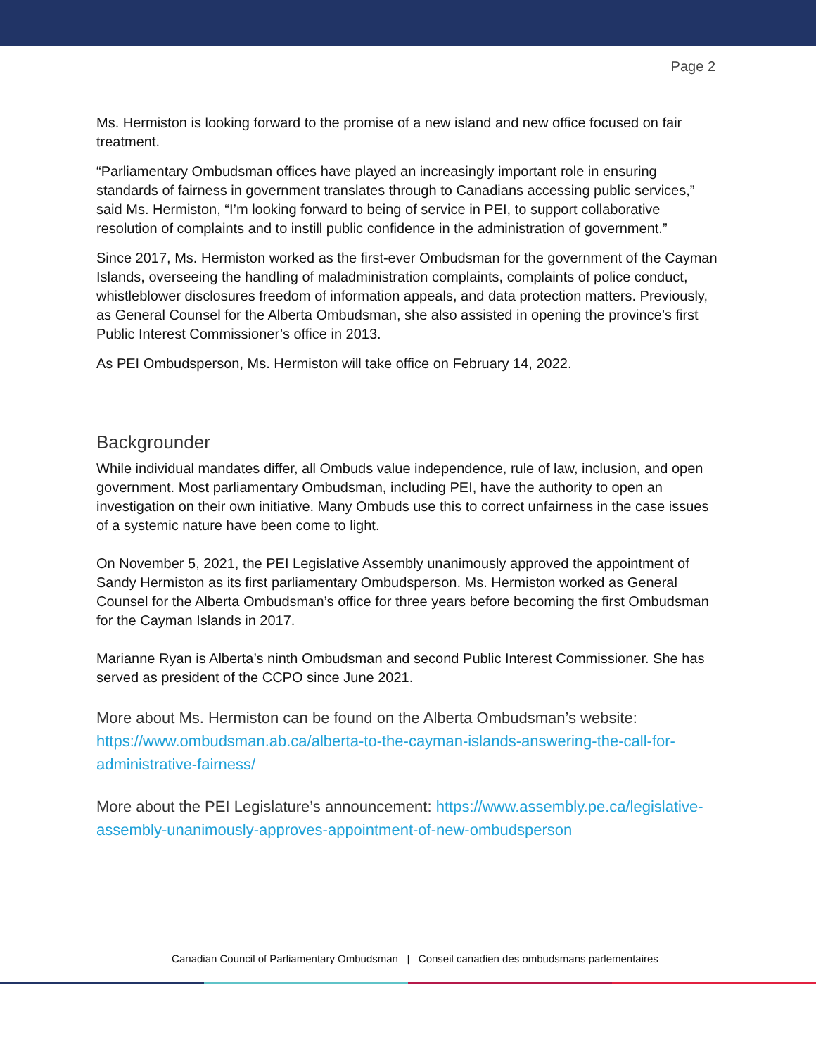Page 2
Ms. Hermiston is looking forward to the promise of a new island and new office focused on fair treatment.
“Parliamentary Ombudsman offices have played an increasingly important role in ensuring standards of fairness in government translates through to Canadians accessing public services,” said Ms. Hermiston, “I’m looking forward to being of service in PEI, to support collaborative resolution of complaints and to instill public confidence in the administration of government.”
Since 2017, Ms. Hermiston worked as the first-ever Ombudsman for the government of the Cayman Islands, overseeing the handling of maladministration complaints, complaints of police conduct, whistleblower disclosures freedom of information appeals, and data protection matters. Previously, as General Counsel for the Alberta Ombudsman, she also assisted in opening the province’s first Public Interest Commissioner’s office in 2013.
As PEI Ombudsperson, Ms. Hermiston will take office on February 14, 2022.
Backgrounder
While individual mandates differ, all Ombuds value independence, rule of law, inclusion, and open government. Most parliamentary Ombudsman, including PEI, have the authority to open an investigation on their own initiative. Many Ombuds use this to correct unfairness in the case issues of a systemic nature have been come to light.
On November 5, 2021, the PEI Legislative Assembly unanimously approved the appointment of Sandy Hermiston as its first parliamentary Ombudsperson. Ms. Hermiston worked as General Counsel for the Alberta Ombudsman’s office for three years before becoming the first Ombudsman for the Cayman Islands in 2017.
Marianne Ryan is Alberta’s ninth Ombudsman and second Public Interest Commissioner. She has served as president of the CCPO since June 2021.
More about Ms. Hermiston can be found on the Alberta Ombudsman’s website: https://www.ombudsman.ab.ca/alberta-to-the-cayman-islands-answering-the-call-for-administrative-fairness/
More about the PEI Legislature’s announcement: https://www.assembly.pe.ca/legislative-assembly-unanimously-approves-appointment-of-new-ombudsperson
Canadian Council of Parliamentary Ombudsman | Conseil canadien des ombudsmans parlementaires